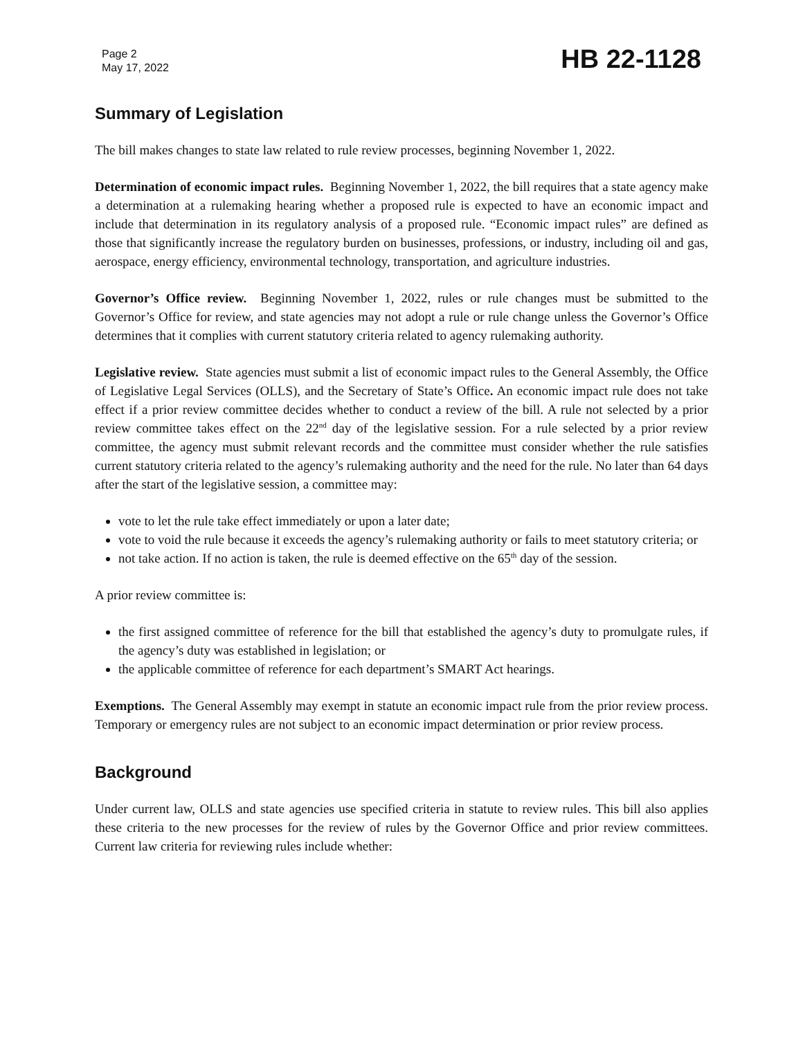Page 2
May 17, 2022
HB 22-1128
Summary of Legislation
The bill makes changes to state law related to rule review processes, beginning November 1, 2022.
Determination of economic impact rules. Beginning November 1, 2022, the bill requires that a state agency make a determination at a rulemaking hearing whether a proposed rule is expected to have an economic impact and include that determination in its regulatory analysis of a proposed rule. “Economic impact rules” are defined as those that significantly increase the regulatory burden on businesses, professions, or industry, including oil and gas, aerospace, energy efficiency, environmental technology, transportation, and agriculture industries.
Governor’s Office review. Beginning November 1, 2022, rules or rule changes must be submitted to the Governor’s Office for review, and state agencies may not adopt a rule or rule change unless the Governor’s Office determines that it complies with current statutory criteria related to agency rulemaking authority.
Legislative review. State agencies must submit a list of economic impact rules to the General Assembly, the Office of Legislative Legal Services (OLLS), and the Secretary of State’s Office. An economic impact rule does not take effect if a prior review committee decides whether to conduct a review of the bill. A rule not selected by a prior review committee takes effect on the 22<sup>nd</sup> day of the legislative session. For a rule selected by a prior review committee, the agency must submit relevant records and the committee must consider whether the rule satisfies current statutory criteria related to the agency’s rulemaking authority and the need for the rule. No later than 64 days after the start of the legislative session, a committee may:
vote to let the rule take effect immediately or upon a later date;
vote to void the rule because it exceeds the agency’s rulemaking authority or fails to meet statutory criteria; or
not take action. If no action is taken, the rule is deemed effective on the 65<sup>th</sup> day of the session.
A prior review committee is:
the first assigned committee of reference for the bill that established the agency’s duty to promulgate rules, if the agency’s duty was established in legislation; or
the applicable committee of reference for each department’s SMART Act hearings.
Exemptions. The General Assembly may exempt in statute an economic impact rule from the prior review process. Temporary or emergency rules are not subject to an economic impact determination or prior review process.
Background
Under current law, OLLS and state agencies use specified criteria in statute to review rules. This bill also applies these criteria to the new processes for the review of rules by the Governor Office and prior review committees. Current law criteria for reviewing rules include whether: